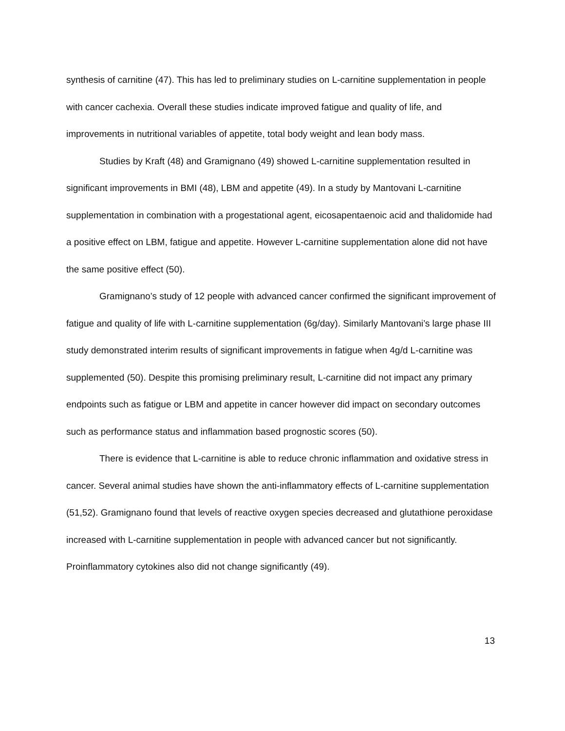synthesis of carnitine (47). This has led to preliminary studies on L-carnitine supplementation in people with cancer cachexia. Overall these studies indicate improved fatigue and quality of life, and improvements in nutritional variables of appetite, total body weight and lean body mass.
Studies by Kraft (48) and Gramignano (49) showed L-carnitine supplementation resulted in significant improvements in BMI (48), LBM and appetite (49). In a study by Mantovani L-carnitine supplementation in combination with a progestational agent, eicosapentaenoic acid and thalidomide had a positive effect on LBM, fatigue and appetite. However L-carnitine supplementation alone did not have the same positive effect (50).
Gramignano’s study of 12 people with advanced cancer confirmed the significant improvement of fatigue and quality of life with L-carnitine supplementation (6g/day). Similarly Mantovani’s large phase III study demonstrated interim results of significant improvements in fatigue when 4g/d L-carnitine was supplemented (50). Despite this promising preliminary result, L-carnitine did not impact any primary endpoints such as fatigue or LBM and appetite in cancer however did impact on secondary outcomes such as performance status and inflammation based prognostic scores (50).
There is evidence that L-carnitine is able to reduce chronic inflammation and oxidative stress in cancer. Several animal studies have shown the anti-inflammatory effects of L-carnitine supplementation (51,52). Gramignano found that levels of reactive oxygen species decreased and glutathione peroxidase increased with L-carnitine supplementation in people with advanced cancer but not significantly. Proinflammatory cytokines also did not change significantly (49).
13